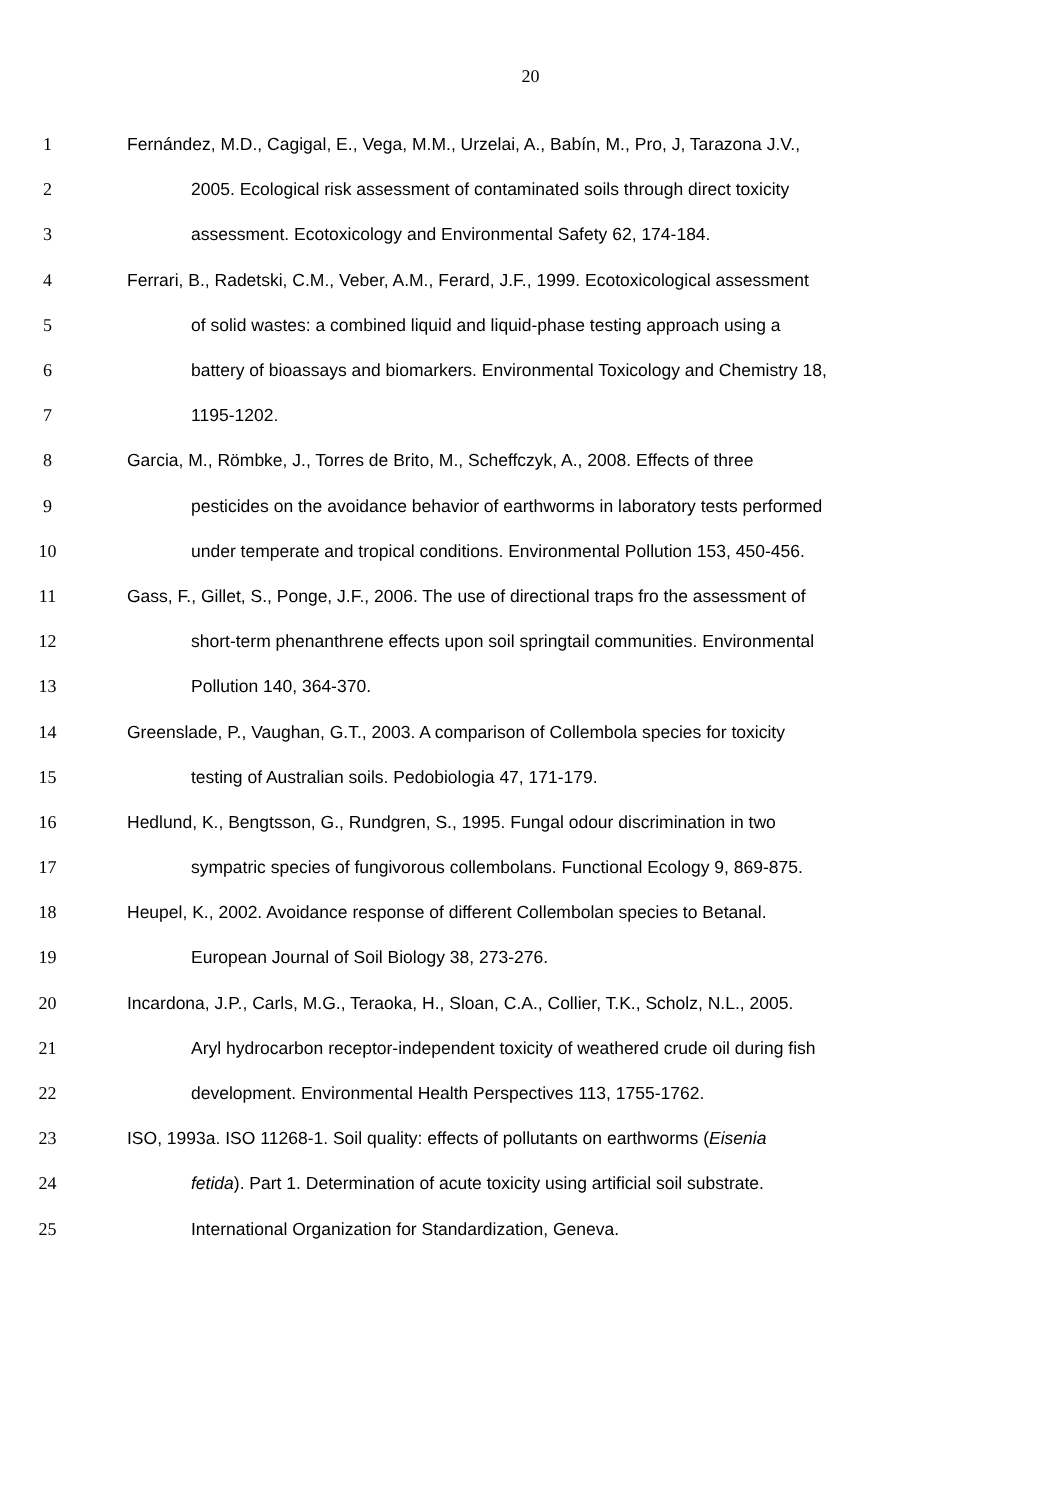20
1 Fernández, M.D., Cagigal, E., Vega, M.M., Urzelai, A., Babín, M., Pro, J, Tarazona J.V.,
2 2005. Ecological risk assessment of contaminated soils through direct toxicity
3 assessment. Ecotoxicology and Environmental Safety 62, 174-184.
4 Ferrari, B., Radetski, C.M., Veber, A.M., Ferard, J.F., 1999. Ecotoxicological assessment
5 of solid wastes: a combined liquid and liquid-phase testing approach using a
6 battery of bioassays and biomarkers. Environmental Toxicology and Chemistry 18,
7 1195-1202.
8 Garcia, M., Römbke, J., Torres de Brito, M., Scheffczyk, A., 2008. Effects of three
9 pesticides on the avoidance behavior of earthworms in laboratory tests performed
10 under temperate and tropical conditions. Environmental Pollution 153, 450-456.
11 Gass, F., Gillet, S., Ponge, J.F., 2006. The use of directional traps fro the assessment of
12 short-term phenanthrene effects upon soil springtail communities. Environmental
13 Pollution 140, 364-370.
14 Greenslade, P., Vaughan, G.T., 2003. A comparison of Collembola species for toxicity
15 testing of Australian soils. Pedobiologia 47, 171-179.
16 Hedlund, K., Bengtsson, G., Rundgren, S., 1995. Fungal odour discrimination in two
17 sympatric species of fungivorous collembolans. Functional Ecology 9, 869-875.
18 Heupel, K., 2002. Avoidance response of different Collembolan species to Betanal.
19 European Journal of Soil Biology 38, 273-276.
20 Incardona, J.P., Carls, M.G., Teraoka, H., Sloan, C.A., Collier, T.K., Scholz, N.L., 2005.
21 Aryl hydrocarbon receptor-independent toxicity of weathered crude oil during fish
22 development. Environmental Health Perspectives 113, 1755-1762.
23 ISO, 1993a. ISO 11268-1. Soil quality: effects of pollutants on earthworms (Eisenia
24 fetida). Part 1. Determination of acute toxicity using artificial soil substrate.
25 International Organization for Standardization, Geneva.